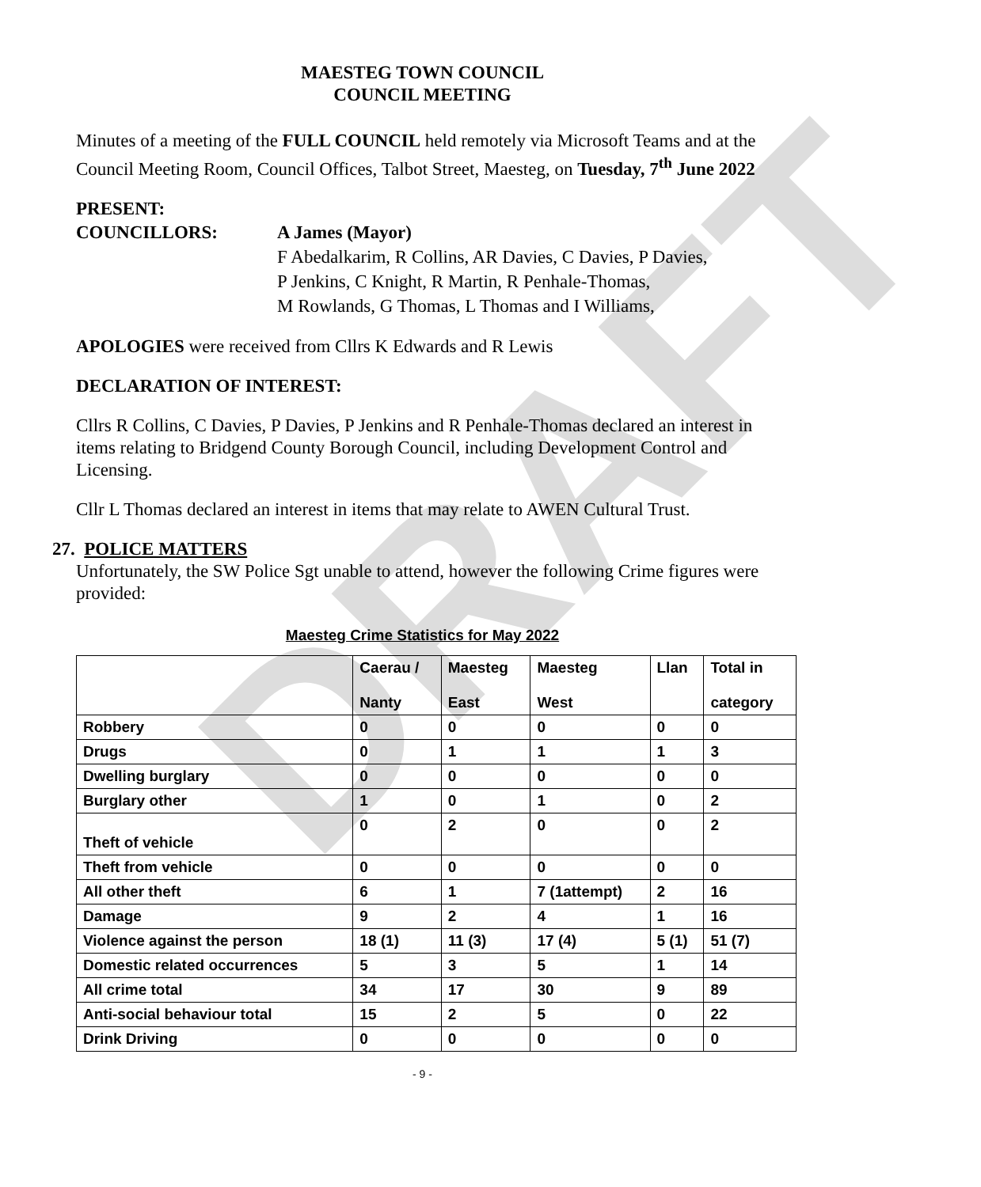DRAFT
MAESTEG TOWN COUNCIL
COUNCIL MEETING
Minutes of a meeting of the FULL COUNCIL held remotely via Microsoft Teams and at the Council Meeting Room, Council Offices, Talbot Street, Maesteg, on Tuesday, 7<sup>th</sup> June 2022
PRESENT:
COUNCILLORS: A James (Mayor)
F Abedalkarim, R Collins, AR Davies, C Davies, P Davies,
P Jenkins, C Knight, R Martin, R Penhale-Thomas,
M Rowlands, G Thomas, L Thomas and I Williams,
APOLOGIES were received from Cllrs K Edwards and R Lewis
DECLARATION OF INTEREST:
Cllrs R Collins, C Davies, P Davies, P Jenkins and R Penhale-Thomas declared an interest in items relating to Bridgend County Borough Council, including Development Control and Licensing.
Cllr L Thomas declared an interest in items that may relate to AWEN Cultural Trust.
27. POLICE MATTERS
Unfortunately, the SW Police Sgt unable to attend, however the following Crime figures were provided:
Maesteg Crime Statistics for May 2022
| | Caerau / Nanty | Maesteg East | Maesteg West | Llan | Total in category |
| --- | --- | --- | --- | --- | --- |
| Robbery | 0 | 0 | 0 | 0 | 0 |
| Drugs | 0 | 1 | 1 | 1 | 3 |
| Dwelling burglary | 0 | 0 | 0 | 0 | 0 |
| Burglary other | 1 | 0 | 1 | 0 | 2 |
| Theft of vehicle | 0 | 2 | 0 | 0 | 2 |
| Theft from vehicle | 0 | 0 | 0 | 0 | 0 |
| All other theft | 6 | 1 | 7 (1attempt) | 2 | 16 |
| Damage | 9 | 2 | 4 | 1 | 16 |
| Violence against the person | 18 (1) | 11 (3) | 17 (4) | 5 (1) | 51 (7) |
| Domestic related occurrences | 5 | 3 | 5 | 1 | 14 |
| All crime total | 34 | 17 | 30 | 9 | 89 |
| Anti-social behaviour total | 15 | 2 | 5 | 0 | 22 |
| Drink Driving | 0 | 0 | 0 | 0 | 0 |
- 9 -